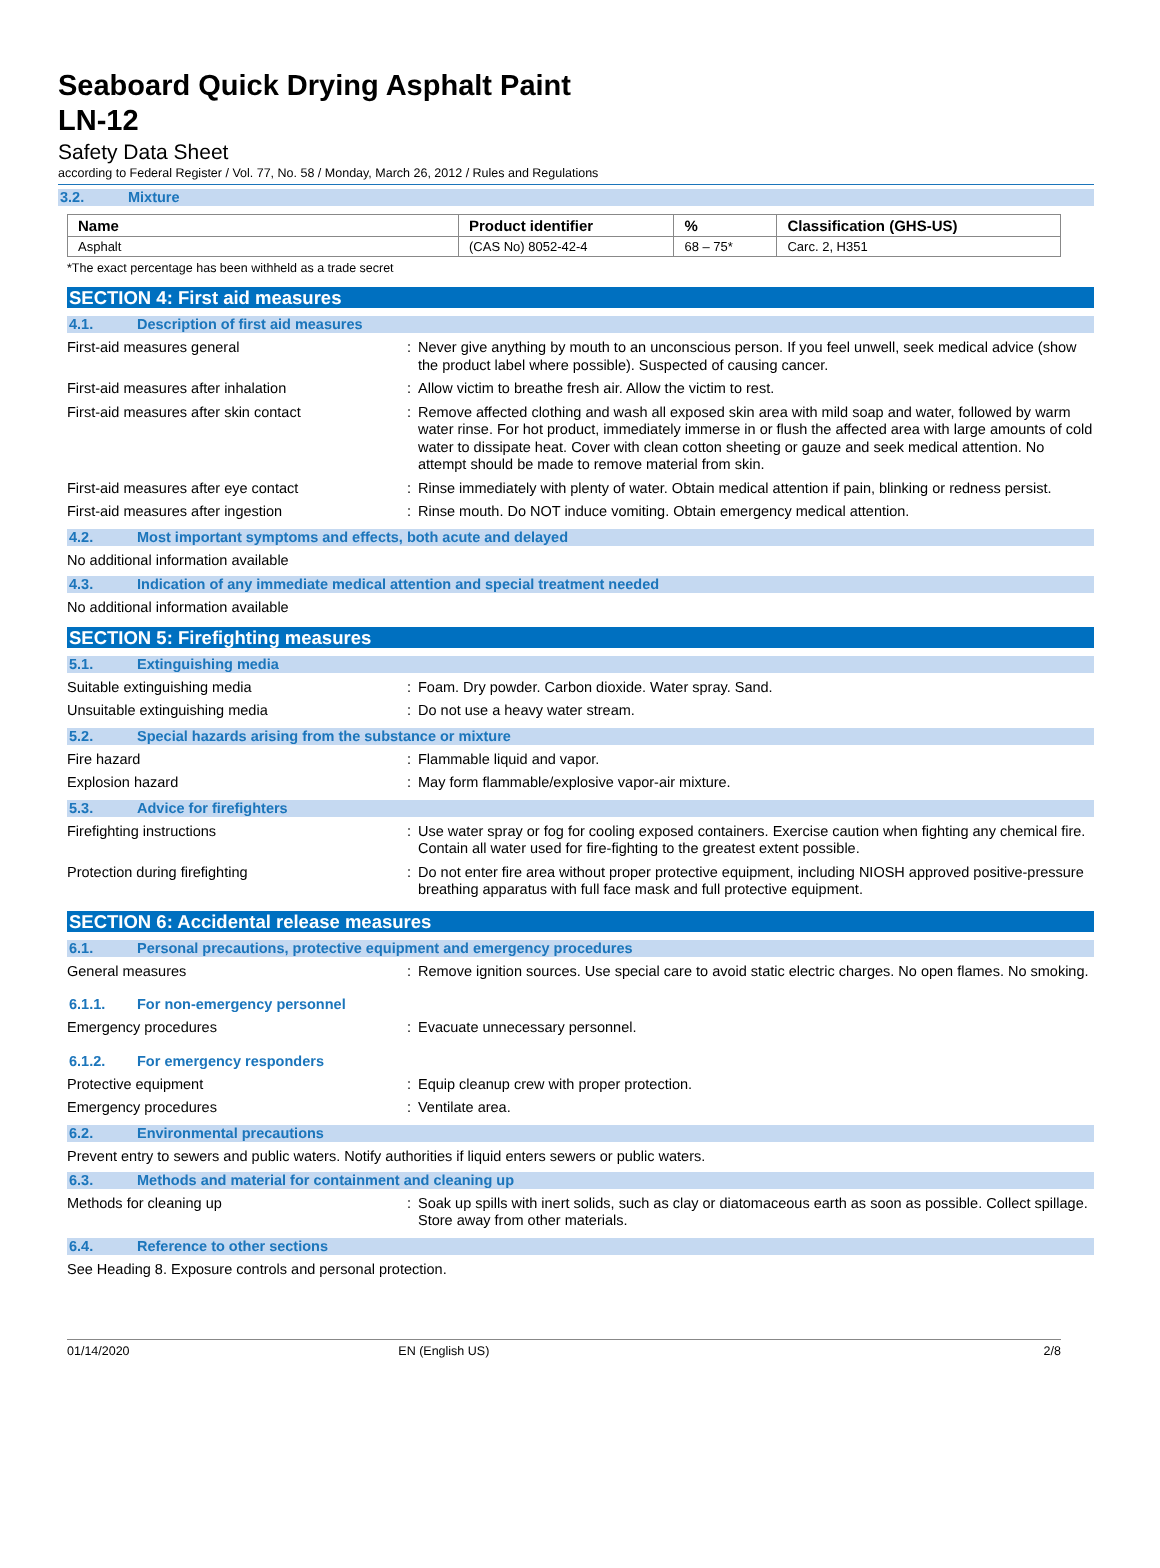Seaboard Quick Drying Asphalt Paint
LN-12
Safety Data Sheet
according to Federal Register / Vol. 77, No. 58 / Monday, March 26, 2012 / Rules and Regulations
3.2. Mixture
| Name | Product identifier | % | Classification (GHS-US) |
| --- | --- | --- | --- |
| Asphalt | (CAS No) 8052-42-4 | 68 – 75* | Carc. 2, H351 |
*The exact percentage has been withheld as a trade secret
SECTION 4: First aid measures
4.1. Description of first aid measures
First-aid measures general : Never give anything by mouth to an unconscious person. If you feel unwell, seek medical advice (show the product label where possible). Suspected of causing cancer.
First-aid measures after inhalation : Allow victim to breathe fresh air. Allow the victim to rest.
First-aid measures after skin contact : Remove affected clothing and wash all exposed skin area with mild soap and water, followed by warm water rinse. For hot product, immediately immerse in or flush the affected area with large amounts of cold water to dissipate heat. Cover with clean cotton sheeting or gauze and seek medical attention. No attempt should be made to remove material from skin.
First-aid measures after eye contact : Rinse immediately with plenty of water. Obtain medical attention if pain, blinking or redness persist.
First-aid measures after ingestion : Rinse mouth. Do NOT induce vomiting. Obtain emergency medical attention.
4.2. Most important symptoms and effects, both acute and delayed
No additional information available
4.3. Indication of any immediate medical attention and special treatment needed
No additional information available
SECTION 5: Firefighting measures
5.1. Extinguishing media
Suitable extinguishing media : Foam. Dry powder. Carbon dioxide. Water spray. Sand.
Unsuitable extinguishing media : Do not use a heavy water stream.
5.2. Special hazards arising from the substance or mixture
Fire hazard : Flammable liquid and vapor.
Explosion hazard : May form flammable/explosive vapor-air mixture.
5.3. Advice for firefighters
Firefighting instructions : Use water spray or fog for cooling exposed containers. Exercise caution when fighting any chemical fire. Contain all water used for fire-fighting to the greatest extent possible.
Protection during firefighting : Do not enter fire area without proper protective equipment, including NIOSH approved positive-pressure breathing apparatus with full face mask and full protective equipment.
SECTION 6: Accidental release measures
6.1. Personal precautions, protective equipment and emergency procedures
General measures : Remove ignition sources. Use special care to avoid static electric charges. No open flames. No smoking.
6.1.1. For non-emergency personnel
Emergency procedures : Evacuate unnecessary personnel.
6.1.2. For emergency responders
Protective equipment : Equip cleanup crew with proper protection.
Emergency procedures : Ventilate area.
6.2. Environmental precautions
Prevent entry to sewers and public waters. Notify authorities if liquid enters sewers or public waters.
6.3. Methods and material for containment and cleaning up
Methods for cleaning up : Soak up spills with inert solids, such as clay or diatomaceous earth as soon as possible. Collect spillage. Store away from other materials.
6.4. Reference to other sections
See Heading 8. Exposure controls and personal protection.
01/14/2020 EN (English US) 2/8